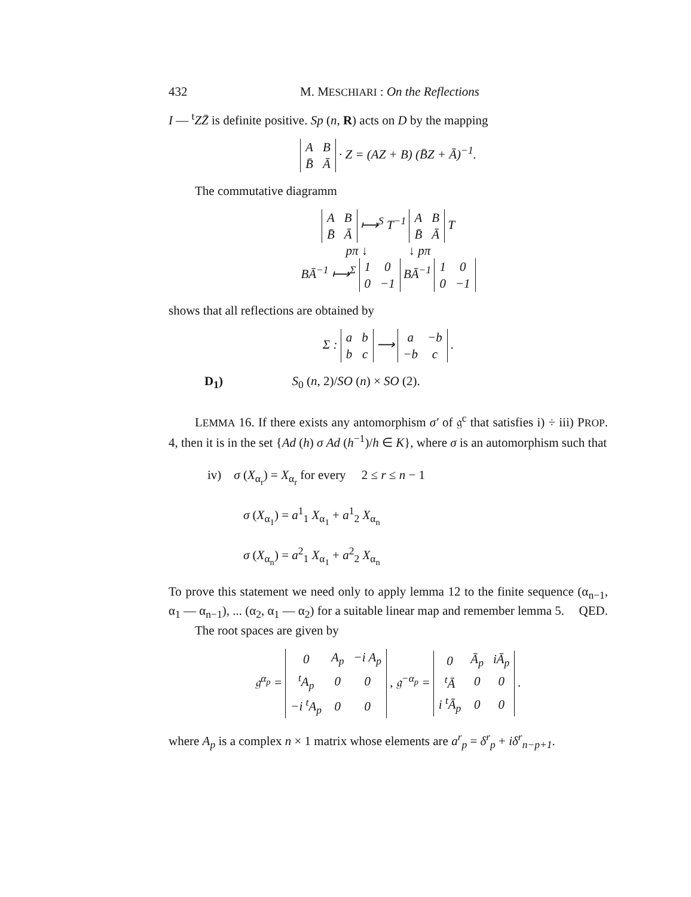432 M. MESCHIARI : On the Reflections
I — <sup>t</sup>ZZ̄ is definite positive. Sp (n, R) acts on D by the mapping
| A | B |
| B̄ | Ā |
· Z = (AZ + B) (B̄Z + Ā)<sup>−1</sup>.
The commutative diagramm
| A | B |
| B̄ | Ā |
⟼<sup>S</sup> T<sup>−1</sup>
| A | B |
| B̄ | Ā |
T
pπ ↓ ↓ pπ
BĀ<sup>−1</sup> ⟼<sup>Σ</sup>
| 1 | 0 |
| 0 | −1 |
BĀ<sup>−1</sup>
| 1 | 0 |
| 0 | −1 |
shows that all reflections are obtained by
Σ :
| a | b |
| b | c |
⟶
| a | −b |
| −b | c |
.
D<sub>1</sub>) S<sub>0</sub> (n, 2)/SO (n) × SO (2).
LEMMA 16. If there exists any antomorphism σ′ of 𝔤<sup>c</sup> that satisfies i) ÷ iii) PROP. 4, then it is in the set {Ad (h) σ Ad (h<sup>−1</sup>)/h ∈ K}, where σ is an automorphism such that
iv) σ (X<sub>α<sub>r</sub></sub>) = X<sub>α<sub>r</sub></sub> for every 2 ≤ r ≤ n − 1
σ (X<sub>α<sub>1</sub></sub>) = a<sup>1</sup><sub>1</sub> X<sub>α<sub>1</sub></sub> + a<sup>1</sup><sub>2</sub> X<sub>α<sub>n</sub></sub>
σ (X<sub>α<sub>n</sub></sub>) = a<sup>2</sup><sub>1</sub> X<sub>α<sub>1</sub></sub> + a<sup>2</sup><sub>2</sub> X<sub>α<sub>n</sub></sub>
To prove this statement we need only to apply lemma 12 to the finite sequence (α<sub>n−1</sub>, α<sub>1</sub> — α<sub>n−1</sub>), ... (α<sub>2</sub>, α<sub>1</sub> — α<sub>2</sub>) for a suitable linear map and remember lemma 5. QED.
The root spaces are given by
𝔤<sup>α<sub>p</sub></sup> =
| 0 | A<sub>p</sub> | −i A<sub>p</sub> |
| <sup>t</sup> A<sub>p</sub> | 0 | 0 |
| −i <sup>t</sup>A<sub>p</sub> | 0 | 0 |
, 𝔤<sup>−α<sub>p</sub></sup> =
| 0 | Ā<sub>p</sub> | iĀ<sub>p</sub> |
| <sup>t</sup> Ā | 0 | 0 |
| i <sup>t</sup>Ā<sub>p</sub> | 0 | 0 |
.
where A<sub>p</sub> is a complex n × 1 matrix whose elements are a<sup>r</sup><sub>p</sub> = δ<sup>r</sup><sub>p</sub> + iδ<sup>r</sup><sub>n−p+1</sub>.